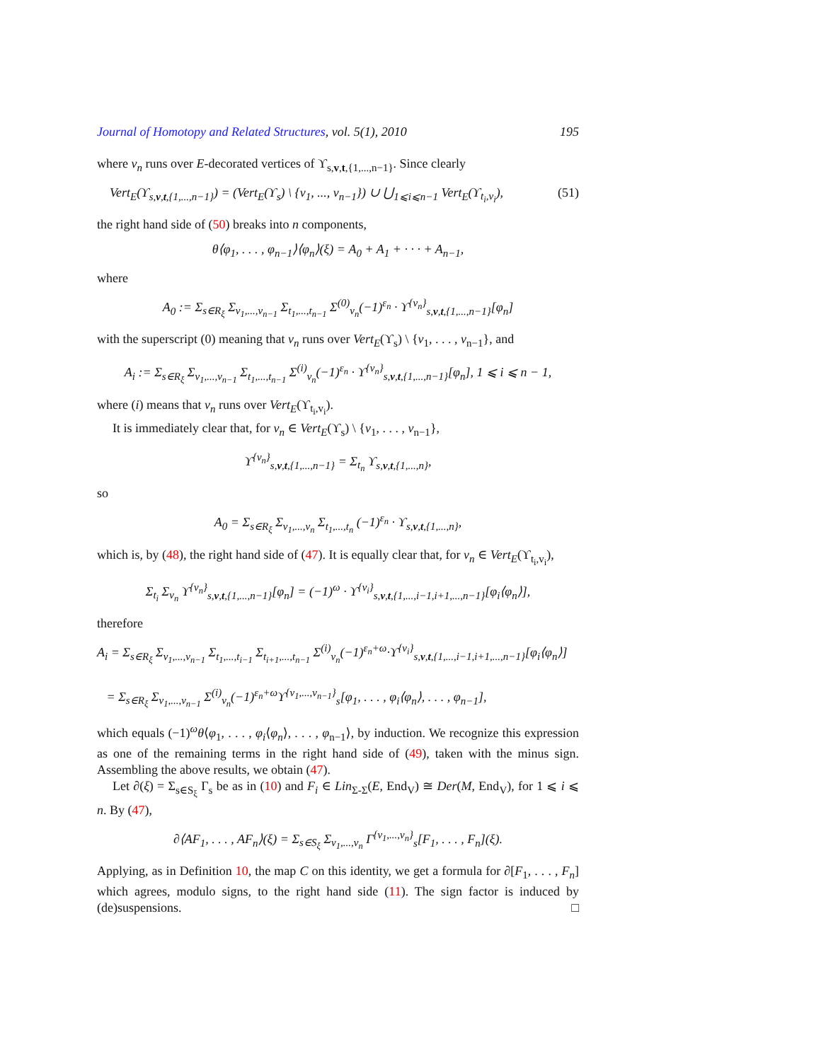Journal of Homotopy and Related Structures, vol. 5(1), 2010 195
where v<sub>n</sub> runs over E-decorated vertices of ϒ<sub>s,v,t,{1,...,n−1}</sub>. Since clearly
Vert<sub>E</sub>(ϒ<sub>s,v,t,{1,...,n−1}</sub>) = (Vert<sub>E</sub>(ϒ<sub>s</sub>) \ {v<sub>1</sub>, ..., v<sub>n−1</sub>}) ∪ ⋃<sub>1⩽i⩽n−1</sub> Vert<sub>E</sub>(ϒ<sub>t<sub>i</sub>,v<sub>i</sub></sub>), (51)
the right hand side of (50) breaks into n components,
θ⟨φ<sub>1</sub>, . . . , φ<sub>n−1</sub>⟩⟨φ<sub>n</sub>⟩(ξ) = A<sub>0</sub> + A<sub>1</sub> + · · · + A<sub>n−1</sub>,
where
A<sub>0</sub> := Σ<sub>s∈R<sub>ξ</sub></sub> Σ<sub>v<sub>1</sub>,...,v<sub>n−1</sub></sub> Σ<sub>t<sub>1</sub>,...,t<sub>n−1</sub></sub> Σ<sup>(0)</sup><sub>v<sub>n</sub></sub>(−1)<sup>ε<sub>n</sub></sup> · ϒ<sup>{v<sub>n</sub>}</sup><sub>s,v,t,{1,...,n−1}</sub>[φ<sub>n</sub>]
with the superscript (0) meaning that v<sub>n</sub> runs over Vert<sub>E</sub>(ϒ<sub>s</sub>) \ {v<sub>1</sub>, . . . , v<sub>n−1</sub>}, and
A<sub>i</sub> := Σ<sub>s∈R<sub>ξ</sub></sub> Σ<sub>v<sub>1</sub>,...,v<sub>n−1</sub></sub> Σ<sub>t<sub>1</sub>,...,t<sub>n−1</sub></sub> Σ<sup>(i)</sup><sub>v<sub>n</sub></sub>(−1)<sup>ε<sub>n</sub></sup> · ϒ<sup>{v<sub>n</sub>}</sup><sub>s,v,t,{1,...,n−1}</sub>[φ<sub>n</sub>], 1 ⩽ i ⩽ n − 1,
where (i) means that v<sub>n</sub> runs over Vert<sub>E</sub>(ϒ<sub>t<sub>i</sub>,v<sub>i</sub></sub>).
It is immediately clear that, for v<sub>n</sub> ∈ Vert<sub>E</sub>(ϒ<sub>s</sub>) \ {v<sub>1</sub>, . . . , v<sub>n−1</sub>},
ϒ<sup>{v<sub>n</sub>}</sup><sub>s,v,t,{1,...,n−1}</sub> = Σ<sub>t<sub>n</sub></sub> ϒ<sub>s,v,t,{1,...,n}</sub>,
so
A<sub>0</sub> = Σ<sub>s∈R<sub>ξ</sub></sub> Σ<sub>v<sub>1</sub>,...,v<sub>n</sub></sub> Σ<sub>t<sub>1</sub>,...,t<sub>n</sub></sub> (−1)<sup>ε<sub>n</sub></sup> · ϒ<sub>s,v,t,{1,...,n}</sub>,
which is, by (48), the right hand side of (47). It is equally clear that, for v<sub>n</sub> ∈ Vert<sub>E</sub>(ϒ<sub>t<sub>i</sub>,v<sub>i</sub></sub>),
Σ<sub>t<sub>i</sub></sub> Σ<sub>v<sub>n</sub></sub> ϒ<sup>{v<sub>n</sub>}</sup><sub>s,v,t,{1,...,n−1}</sub>[φ<sub>n</sub>] = (−1)<sup>ω</sup> · ϒ<sup>{v<sub>i</sub>}</sup><sub>s,v,t,{1,...,i−1,i+1,...,n−1}</sub>[φ<sub>i</sub>⟨φ<sub>n</sub>⟩],
therefore
A<sub>i</sub> = Σ<sub>s∈R<sub>ξ</sub></sub> Σ<sub>v<sub>1</sub>,...,v<sub>n−1</sub></sub> Σ<sub>t<sub>1</sub>,...,t<sub>i−1</sub></sub> Σ<sub>t<sub>i+1</sub>,...,t<sub>n−1</sub></sub> Σ<sup>(i)</sup><sub>v<sub>n</sub></sub>(−1)<sup>ε<sub>n</sub>+ω</sup>·ϒ<sup>{v<sub>i</sub>}</sup><sub>s,v,t,{1,...,i−1,i+1,...,n−1}</sub>[φ<sub>i</sub>⟨φ<sub>n</sub>⟩]
= Σ<sub>s∈R<sub>ξ</sub></sub> Σ<sub>v<sub>1</sub>,...,v<sub>n−1</sub></sub> Σ<sup>(i)</sup><sub>v<sub>n</sub></sub>(−1)<sup>ε<sub>n</sub>+ω</sup>ϒ<sup>{v<sub>1</sub>,...,v<sub>n−1</sub>}</sup><sub>s</sub>[φ<sub>1</sub>, . . . , φ<sub>i</sub>⟨φ<sub>n</sub>⟩, . . . , φ<sub>n−1</sub>],
which equals (−1)<sup>ω</sup>θ⟨φ<sub>1</sub>, . . . , φ<sub>i</sub>⟨φ<sub>n</sub>⟩, . . . , φ<sub>n−1</sub>⟩, by induction. We recognize this expression as one of the remaining terms in the right hand side of (49), taken with the minus sign. Assembling the above results, we obtain (47).
Let ∂(ξ) = Σ<sub>s∈S<sub>ξ</sub></sub> Γ<sub>s</sub> be as in (10) and F<sub>i</sub> ∈ Lin<sub>Σ-Σ</sub>(E, End<sub>V</sub>) ≅ Der(M, End<sub>V</sub>), for 1 ⩽ i ⩽ n. By (47),
∂⟨AF<sub>1</sub>, . . . , AF<sub>n</sub>⟩(ξ) = Σ<sub>s∈S<sub>ξ</sub></sub> Σ<sub>v<sub>1</sub>,...,v<sub>n</sub></sub> Γ<sup>{v<sub>1</sub>,...,v<sub>n</sub>}</sup><sub>s</sub>[F<sub>1</sub>, . . . , F<sub>n</sub>](ξ).
Applying, as in Definition 10, the map C on this identity, we get a formula for ∂[F<sub>1</sub>, . . . , F<sub>n</sub>] which agrees, modulo signs, to the right hand side (11). The sign factor is induced by (de)suspensions. □